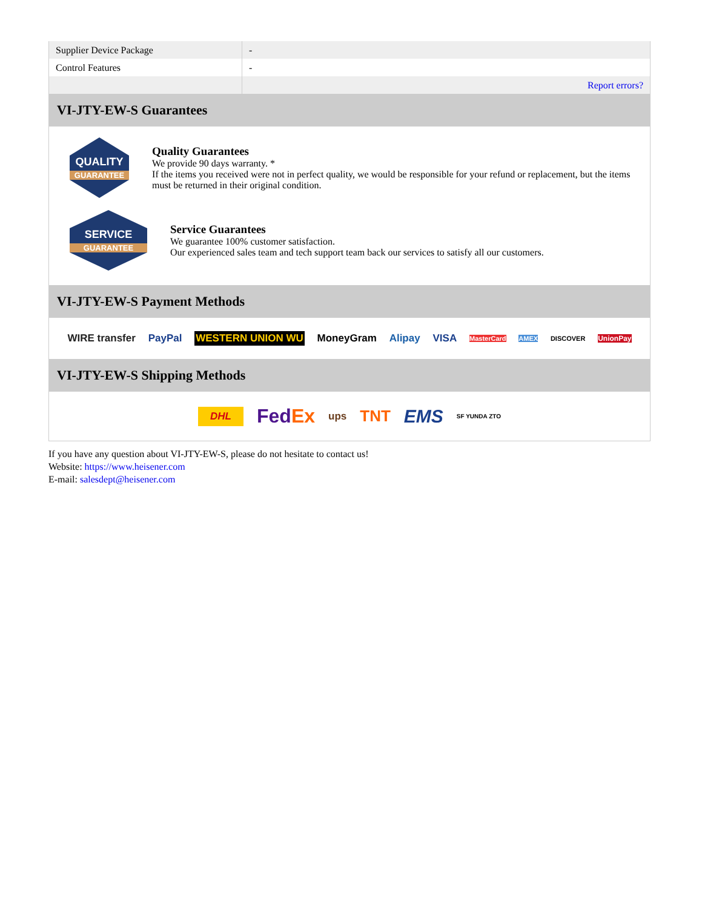| Supplier Device Package | - |
| Control Features | - |
| | Report errors? |
VI-JTY-EW-S Guarantees
QUALITY
GUARANTEE
Quality Guarantees
We provide 90 days warranty. *
If the items you received were not in perfect quality, we would be responsible for your refund or replacement, but the items must be returned in their original condition.
SERVICE
GUARANTEE
Service Guarantees
We guarantee 100% customer satisfaction.
Our experienced sales team and tech support team back our services to satisfy all our customers.
VI-JTY-EW-S Payment Methods
WIRE transfer PayPal WESTERN UNION WU MoneyGram Alipay VISA MasterCard AMEX DISCOVER UnionPay
VI-JTY-EW-S Shipping Methods
DHL FedEx ups TNT EMS SF YUNDA ZTO
If you have any question about VI-JTY-EW-S, please do not hesitate to contact us!
Website: https://www.heisener.com
E-mail: salesdept@heisener.com